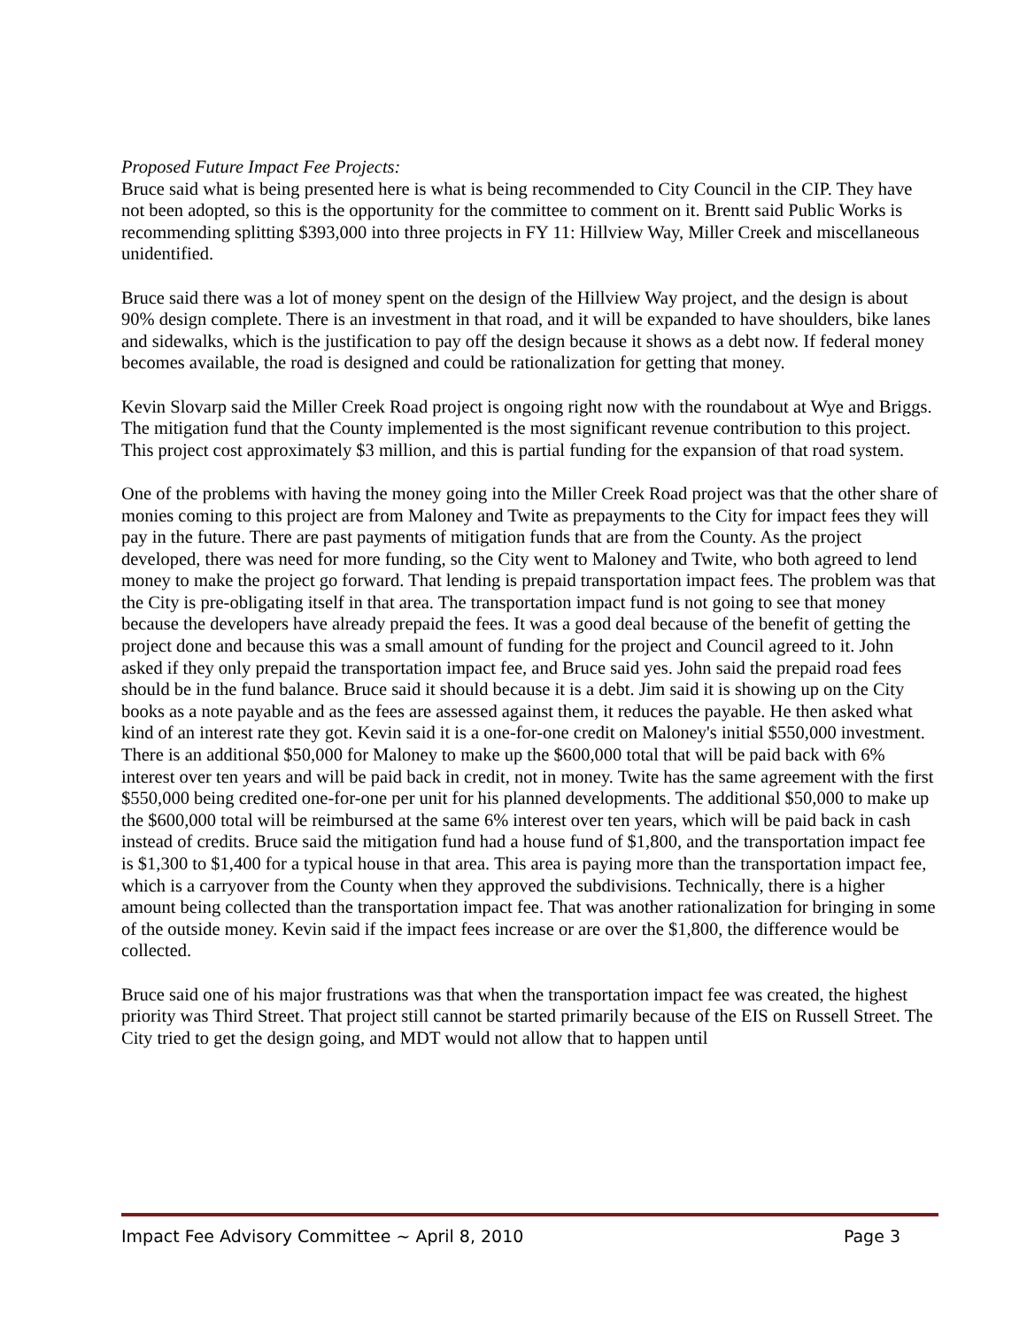Proposed Future Impact Fee Projects:
Bruce said what is being presented here is what is being recommended to City Council in the CIP. They have not been adopted, so this is the opportunity for the committee to comment on it. Brentt said Public Works is recommending splitting $393,000 into three projects in FY 11: Hillview Way, Miller Creek and miscellaneous unidentified.
Bruce said there was a lot of money spent on the design of the Hillview Way project, and the design is about 90% design complete. There is an investment in that road, and it will be expanded to have shoulders, bike lanes and sidewalks, which is the justification to pay off the design because it shows as a debt now. If federal money becomes available, the road is designed and could be rationalization for getting that money.
Kevin Slovarp said the Miller Creek Road project is ongoing right now with the roundabout at Wye and Briggs. The mitigation fund that the County implemented is the most significant revenue contribution to this project. This project cost approximately $3 million, and this is partial funding for the expansion of that road system.
One of the problems with having the money going into the Miller Creek Road project was that the other share of monies coming to this project are from Maloney and Twite as prepayments to the City for impact fees they will pay in the future. There are past payments of mitigation funds that are from the County. As the project developed, there was need for more funding, so the City went to Maloney and Twite, who both agreed to lend money to make the project go forward. That lending is prepaid transportation impact fees. The problem was that the City is pre-obligating itself in that area. The transportation impact fund is not going to see that money because the developers have already prepaid the fees. It was a good deal because of the benefit of getting the project done and because this was a small amount of funding for the project and Council agreed to it. John asked if they only prepaid the transportation impact fee, and Bruce said yes. John said the prepaid road fees should be in the fund balance. Bruce said it should because it is a debt. Jim said it is showing up on the City books as a note payable and as the fees are assessed against them, it reduces the payable. He then asked what kind of an interest rate they got. Kevin said it is a one-for-one credit on Maloney's initial $550,000 investment. There is an additional $50,000 for Maloney to make up the $600,000 total that will be paid back with 6% interest over ten years and will be paid back in credit, not in money. Twite has the same agreement with the first $550,000 being credited one-for-one per unit for his planned developments. The additional $50,000 to make up the $600,000 total will be reimbursed at the same 6% interest over ten years, which will be paid back in cash instead of credits. Bruce said the mitigation fund had a house fund of $1,800, and the transportation impact fee is $1,300 to $1,400 for a typical house in that area. This area is paying more than the transportation impact fee, which is a carryover from the County when they approved the subdivisions. Technically, there is a higher amount being collected than the transportation impact fee. That was another rationalization for bringing in some of the outside money. Kevin said if the impact fees increase or are over the $1,800, the difference would be collected.
Bruce said one of his major frustrations was that when the transportation impact fee was created, the highest priority was Third Street. That project still cannot be started primarily because of the EIS on Russell Street. The City tried to get the design going, and MDT would not allow that to happen until
Impact Fee Advisory Committee ~ April 8, 2010 Page 3